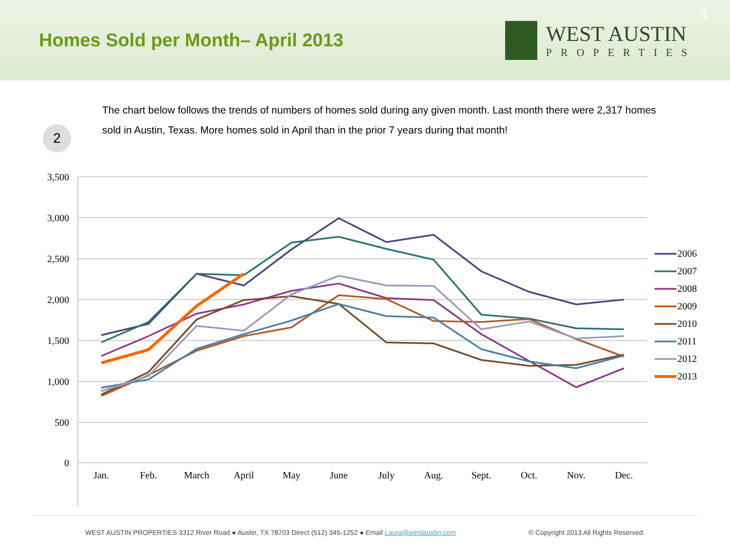Homes Sold per Month– April 2013
WEST AUSTIN
PROPERTIES
3
2
The chart below follows the trends of numbers of homes sold during any given month. Last month there were 2,317 homes sold in Austin, Texas. More homes sold in April than in the prior 7 years during that month!
3,500
3,000
2,500
2,000
1,500
1,000
500
0
Jan.
Feb.
March
April
May
June
July
Aug.
Sept.
Oct.
Nov.
Dec.
2006
2007
2008
2009
2010
2011
2012
2013
WEST AUSTIN PROPERTIES 3312 River Road ● Austin, TX 78703 Direct (512) 345-1252 ● Email Laura@westaustin.com © Copyright 2013 All Rights Reserved.